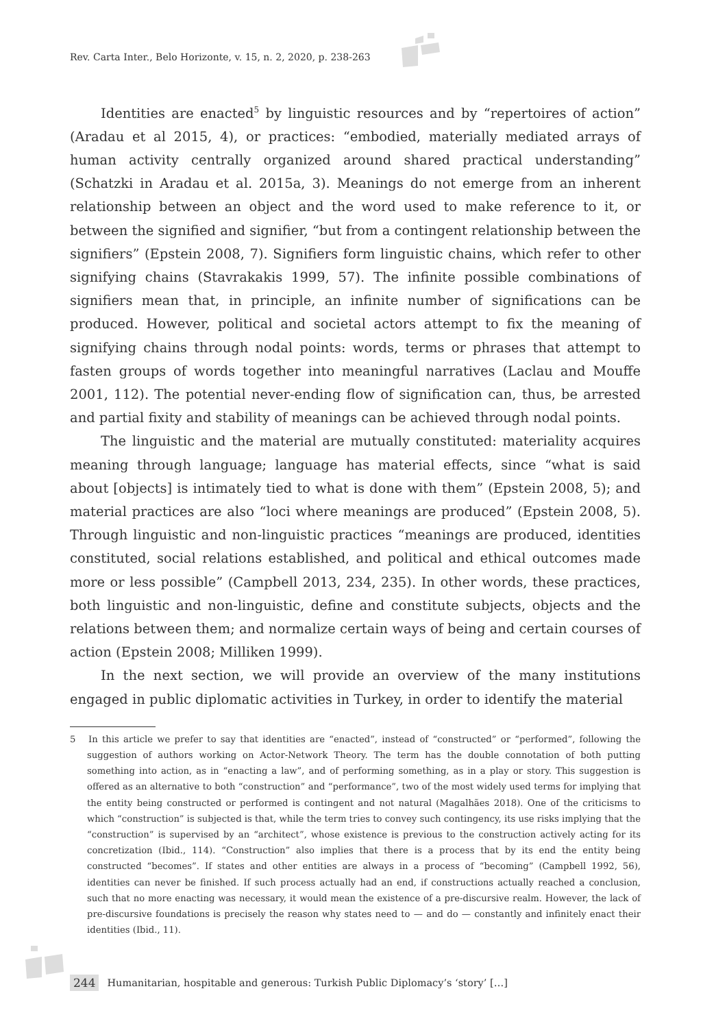Rev. Carta Inter., Belo Horizonte, v. 15, n. 2, 2020, p. 238-263
Identities are enacted<sup>5</sup> by linguistic resources and by “repertoires of action” (Aradau et al 2015, 4), or practices: “embodied, materially mediated arrays of human activity centrally organized around shared practical understanding” (Schatzki in Aradau et al. 2015a, 3). Meanings do not emerge from an inherent relationship between an object and the word used to make reference to it, or between the signified and signifier, “but from a contingent relationship between the signifiers” (Epstein 2008, 7). Signifiers form linguistic chains, which refer to other signifying chains (Stavrakakis 1999, 57). The infinite possible combinations of signifiers mean that, in principle, an infinite number of significations can be produced. However, political and societal actors attempt to fix the meaning of signifying chains through nodal points: words, terms or phrases that attempt to fasten groups of words together into meaningful narratives (Laclau and Mouffe 2001, 112). The potential never-ending flow of signification can, thus, be arrested and partial fixity and stability of meanings can be achieved through nodal points.
The linguistic and the material are mutually constituted: materiality acquires meaning through language; language has material effects, since “what is said about [objects] is intimately tied to what is done with them” (Epstein 2008, 5); and material practices are also “loci where meanings are produced” (Epstein 2008, 5). Through linguistic and non-linguistic practices “meanings are produced, identities constituted, social relations established, and political and ethical outcomes made more or less possible” (Campbell 2013, 234, 235). In other words, these practices, both linguistic and non-linguistic, define and constitute subjects, objects and the relations between them; and normalize certain ways of being and certain courses of action (Epstein 2008; Milliken 1999).
In the next section, we will provide an overview of the many institutions engaged in public diplomatic activities in Turkey, in order to identify the material
5 In this article we prefer to say that identities are “enacted”, instead of “constructed” or “performed”, following the suggestion of authors working on Actor-Network Theory. The term has the double connotation of both putting something into action, as in “enacting a law”, and of performing something, as in a play or story. This suggestion is offered as an alternative to both “construction” and “performance”, two of the most widely used terms for implying that the entity being constructed or performed is contingent and not natural (Magalhães 2018). One of the criticisms to which “construction” is subjected is that, while the term tries to convey such contingency, its use risks implying that the “construction” is supervised by an “architect”, whose existence is previous to the construction actively acting for its concretization (Ibid., 114). “Construction” also implies that there is a process that by its end the entity being constructed “becomes”. If states and other entities are always in a process of “becoming” (Campbell 1992, 56), identities can never be finished. If such process actually had an end, if constructions actually reached a conclusion, such that no more enacting was necessary, it would mean the existence of a pre-discursive realm. However, the lack of pre-discursive foundations is precisely the reason why states need to — and do — constantly and infinitely enact their identities (Ibid., 11).
244 Humanitarian, hospitable and generous: Turkish Public Diplomacy’s ‘story’ […]